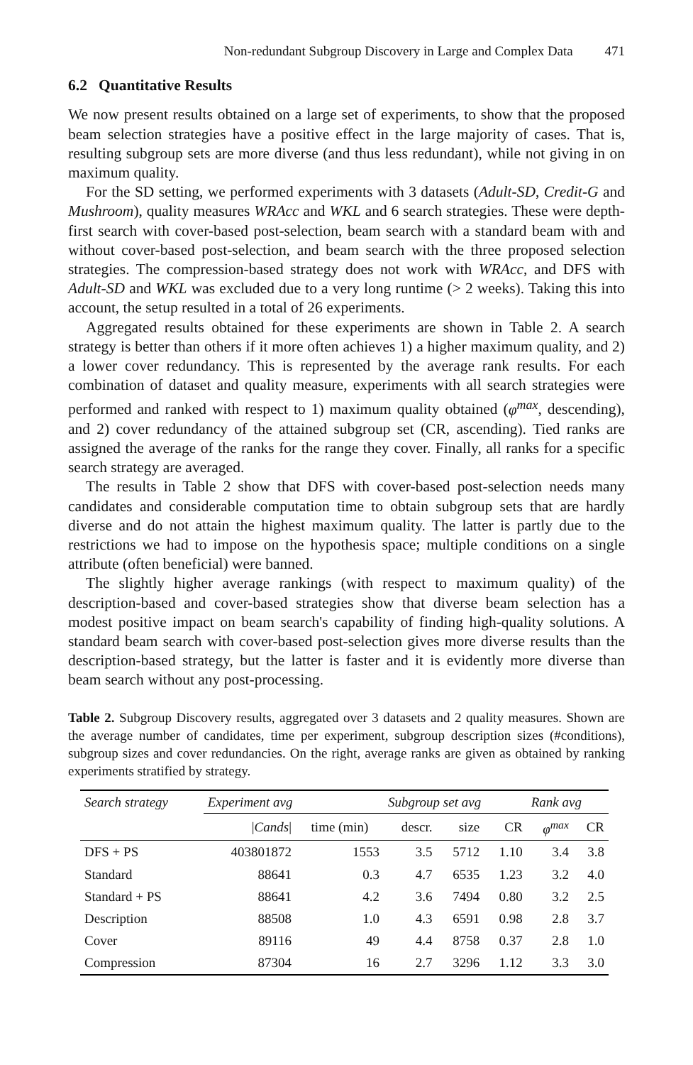Non-redundant Subgroup Discovery in Large and Complex Data 471
6.2 Quantitative Results
We now present results obtained on a large set of experiments, to show that the proposed beam selection strategies have a positive effect in the large majority of cases. That is, resulting subgroup sets are more diverse (and thus less redundant), while not giving in on maximum quality.
For the SD setting, we performed experiments with 3 datasets (Adult-SD, Credit-G and Mushroom), quality measures WRAcc and WKL and 6 search strategies. These were depth-first search with cover-based post-selection, beam search with a standard beam with and without cover-based post-selection, and beam search with the three proposed selection strategies. The compression-based strategy does not work with WRAcc, and DFS with Adult-SD and WKL was excluded due to a very long runtime (> 2 weeks). Taking this into account, the setup resulted in a total of 26 experiments.
Aggregated results obtained for these experiments are shown in Table 2. A search strategy is better than others if it more often achieves 1) a higher maximum quality, and 2) a lower cover redundancy. This is represented by the average rank results. For each combination of dataset and quality measure, experiments with all search strategies were performed and ranked with respect to 1) maximum quality obtained (φ<sup>max</sup>, descending), and 2) cover redundancy of the attained subgroup set (CR, ascending). Tied ranks are assigned the average of the ranks for the range they cover. Finally, all ranks for a specific search strategy are averaged.
The results in Table 2 show that DFS with cover-based post-selection needs many candidates and considerable computation time to obtain subgroup sets that are hardly diverse and do not attain the highest maximum quality. The latter is partly due to the restrictions we had to impose on the hypothesis space; multiple conditions on a single attribute (often beneficial) were banned.
The slightly higher average rankings (with respect to maximum quality) of the description-based and cover-based strategies show that diverse beam selection has a modest positive impact on beam search's capability of finding high-quality solutions. A standard beam search with cover-based post-selection gives more diverse results than the description-based strategy, but the latter is faster and it is evidently more diverse than beam search without any post-processing.
Table 2. Subgroup Discovery results, aggregated over 3 datasets and 2 quality measures. Shown are the average number of candidates, time per experiment, subgroup description sizes (#conditions), subgroup sizes and cover redundancies. On the right, average ranks are given as obtained by ranking experiments stratified by strategy.
| Search strategy | Experiment avg | | Subgroup set avg | | | Rank avg | |
| --- | --- | --- | --- | --- | --- | --- | --- |
| | / Cands / | time (min) | descr. | size | CR | φ<sup>max</sup> | CR |
| DFS + PS | 403801872 | 1553 | 3.5 | 5712 | 1.10 | 3.4 | 3.8 |
| Standard | 88641 | 0.3 | 4.7 | 6535 | 1.23 | 3.2 | 4.0 |
| Standard + PS | 88641 | 4.2 | 3.6 | 7494 | 0.80 | 3.2 | 2.5 |
| Description | 88508 | 1.0 | 4.3 | 6591 | 0.98 | 2.8 | 3.7 |
| Cover | 89116 | 49 | 4.4 | 8758 | 0.37 | 2.8 | 1.0 |
| Compression | 87304 | 16 | 2.7 | 3296 | 1.12 | 3.3 | 3.0 |